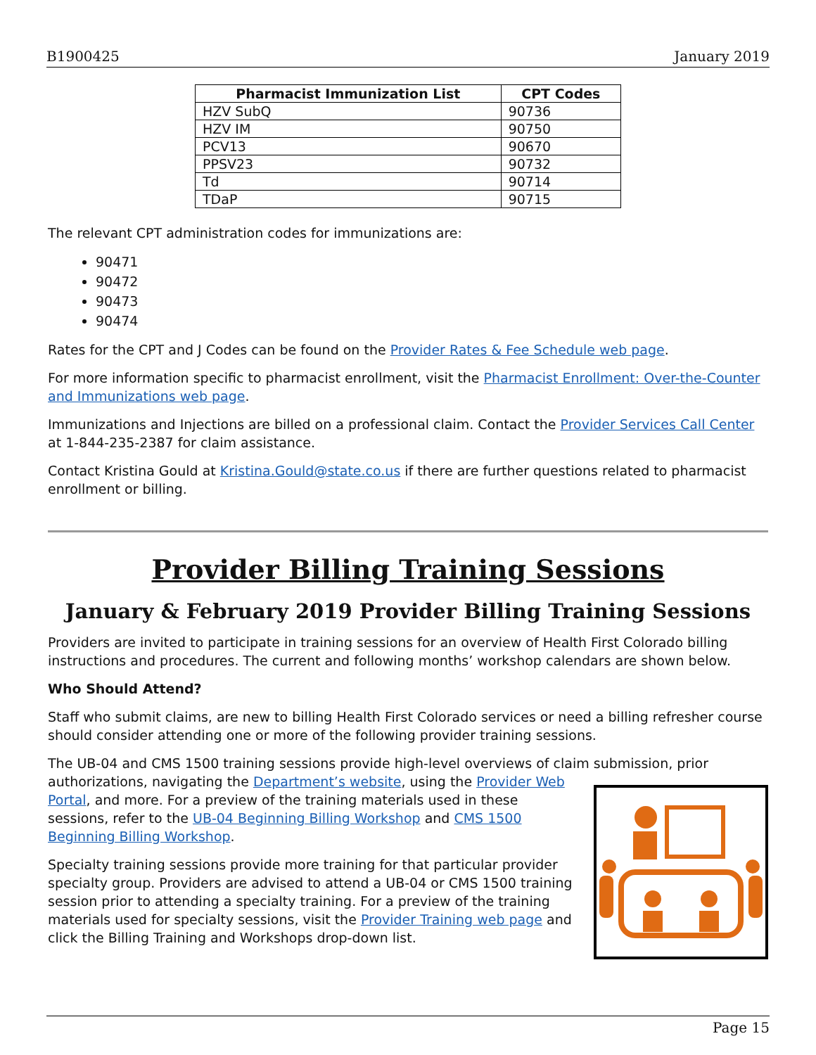B1900425 January 2019
| Pharmacist Immunization List | CPT Codes |
| --- | --- |
| HZV SubQ | 90736 |
| HZV IM | 90750 |
| PCV13 | 90670 |
| PPSV23 | 90732 |
| Td | 90714 |
| TDaP | 90715 |
The relevant CPT administration codes for immunizations are:
90471
90472
90473
90474
Rates for the CPT and J Codes can be found on the Provider Rates & Fee Schedule web page.
For more information specific to pharmacist enrollment, visit the Pharmacist Enrollment: Over-the-Counter and Immunizations web page.
Immunizations and Injections are billed on a professional claim. Contact the Provider Services Call Center at 1-844-235-2387 for claim assistance.
Contact Kristina Gould at Kristina.Gould@state.co.us if there are further questions related to pharmacist enrollment or billing.
Provider Billing Training Sessions
January & February 2019 Provider Billing Training Sessions
Providers are invited to participate in training sessions for an overview of Health First Colorado billing instructions and procedures. The current and following months’ workshop calendars are shown below.
Who Should Attend?
Staff who submit claims, are new to billing Health First Colorado services or need a billing refresher course should consider attending one or more of the following provider training sessions.
The UB-04 and CMS 1500 training sessions provide high-level overviews of claim submission, prior
authorizations, navigating the Department’s website, using the Provider Web Portal, and more. For a preview of the training materials used in these sessions, refer to the UB-04 Beginning Billing Workshop and CMS 1500 Beginning Billing Workshop.
Specialty training sessions provide more training for that particular provider specialty group. Providers are advised to attend a UB-04 or CMS 1500 training session prior to attending a specialty training. For a preview of the training materials used for specialty sessions, visit the Provider Training web page and click the Billing Training and Workshops drop-down list.
Page 15